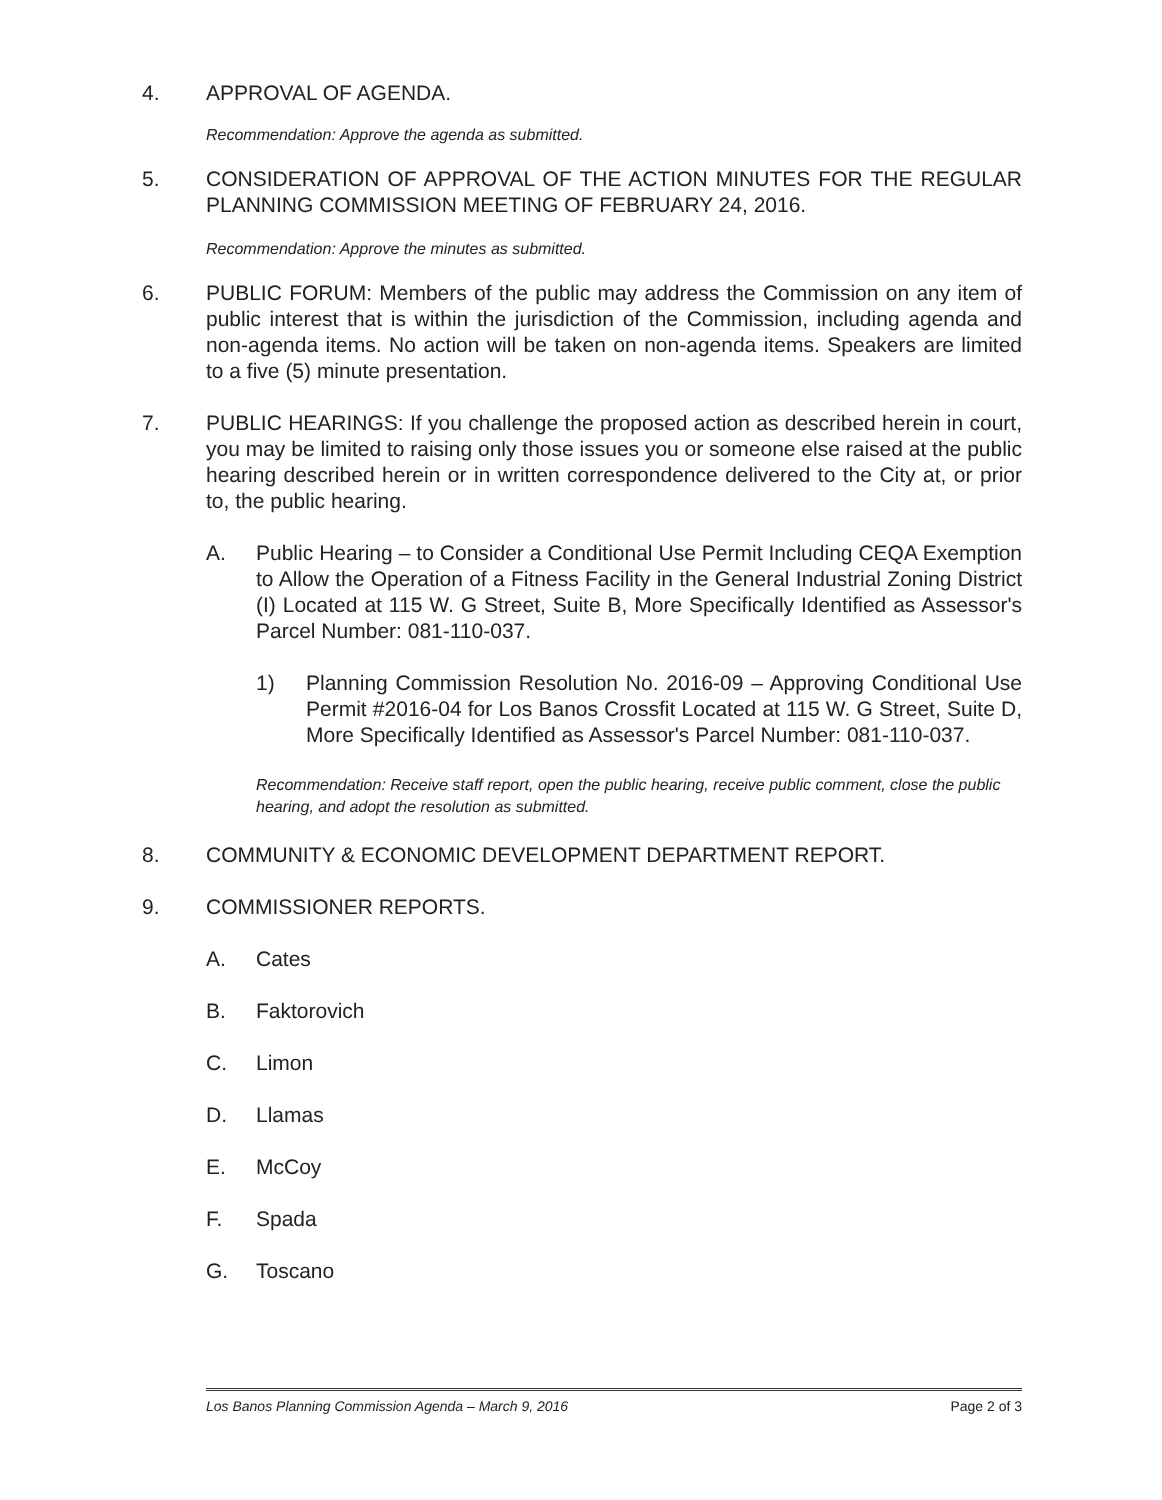4. APPROVAL OF AGENDA.
Recommendation: Approve the agenda as submitted.
5. CONSIDERATION OF APPROVAL OF THE ACTION MINUTES FOR THE REGULAR PLANNING COMMISSION MEETING OF FEBRUARY 24, 2016.
Recommendation: Approve the minutes as submitted.
6. PUBLIC FORUM: Members of the public may address the Commission on any item of public interest that is within the jurisdiction of the Commission, including agenda and non-agenda items. No action will be taken on non-agenda items. Speakers are limited to a five (5) minute presentation.
7. PUBLIC HEARINGS: If you challenge the proposed action as described herein in court, you may be limited to raising only those issues you or someone else raised at the public hearing described herein or in written correspondence delivered to the City at, or prior to, the public hearing.
A. Public Hearing – to Consider a Conditional Use Permit Including CEQA Exemption to Allow the Operation of a Fitness Facility in the General Industrial Zoning District (I) Located at 115 W. G Street, Suite B, More Specifically Identified as Assessor's Parcel Number: 081-110-037.
1) Planning Commission Resolution No. 2016-09 – Approving Conditional Use Permit #2016-04 for Los Banos Crossfit Located at 115 W. G Street, Suite D, More Specifically Identified as Assessor's Parcel Number: 081-110-037.
Recommendation: Receive staff report, open the public hearing, receive public comment, close the public hearing, and adopt the resolution as submitted.
8. COMMUNITY & ECONOMIC DEVELOPMENT DEPARTMENT REPORT.
9. COMMISSIONER REPORTS.
A. Cates
B. Faktorovich
C. Limon
D. Llamas
E. McCoy
F. Spada
G. Toscano
Los Banos Planning Commission Agenda – March 9, 2016 Page 2 of 3